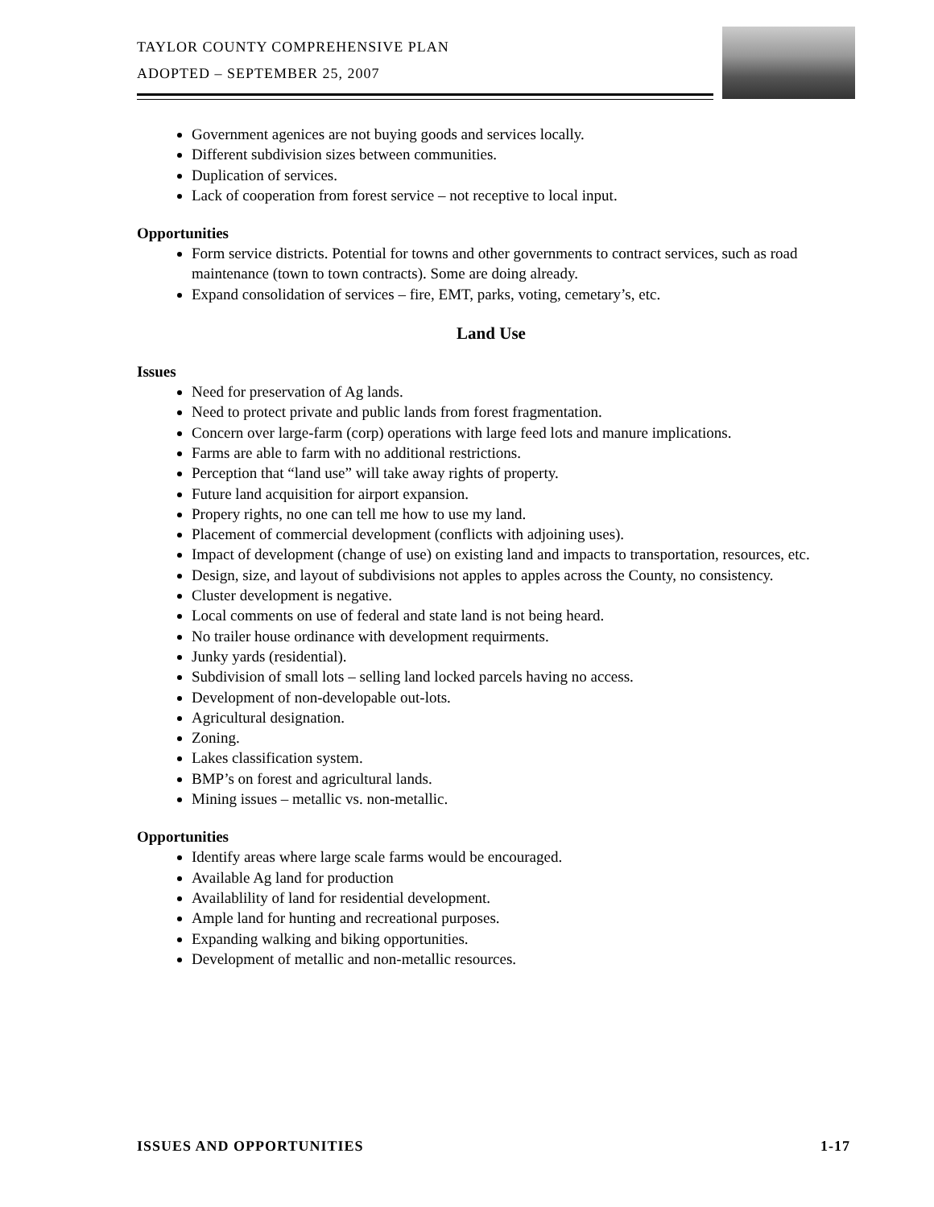TAYLOR COUNTY COMPREHENSIVE PLAN
ADOPTED – SEPTEMBER 25, 2007
Government agenices are not buying goods and services locally.
Different subdivision sizes between communities.
Duplication of services.
Lack of cooperation from forest service – not receptive to local input.
Opportunities
Form service districts. Potential for towns and other governments to contract services, such as road maintenance (town to town contracts). Some are doing already.
Expand consolidation of services – fire, EMT, parks, voting, cemetary’s, etc.
Land Use
Issues
Need for preservation of Ag lands.
Need to protect private and public lands from forest fragmentation.
Concern over large-farm (corp) operations with large feed lots and manure implications.
Farms are able to farm with no additional restrictions.
Perception that “land use” will take away rights of property.
Future land acquisition for airport expansion.
Propery rights, no one can tell me how to use my land.
Placement of commercial development (conflicts with adjoining uses).
Impact of development (change of use) on existing land and impacts to transportation, resources, etc.
Design, size, and layout of subdivisions not apples to apples across the County, no consistency.
Cluster development is negative.
Local comments on use of federal and state land is not being heard.
No trailer house ordinance with development requirments.
Junky yards (residential).
Subdivision of small lots – selling land locked parcels having no access.
Development of non-developable out-lots.
Agricultural designation.
Zoning.
Lakes classification system.
BMP’s on forest and agricultural lands.
Mining issues – metallic vs. non-metallic.
Opportunities
Identify areas where large scale farms would be encouraged.
Available Ag land for production
Availablility of land for residential development.
Ample land for hunting and recreational purposes.
Expanding walking and biking opportunities.
Development of metallic and non-metallic resources.
ISSUES AND OPPORTUNITIES 1-17